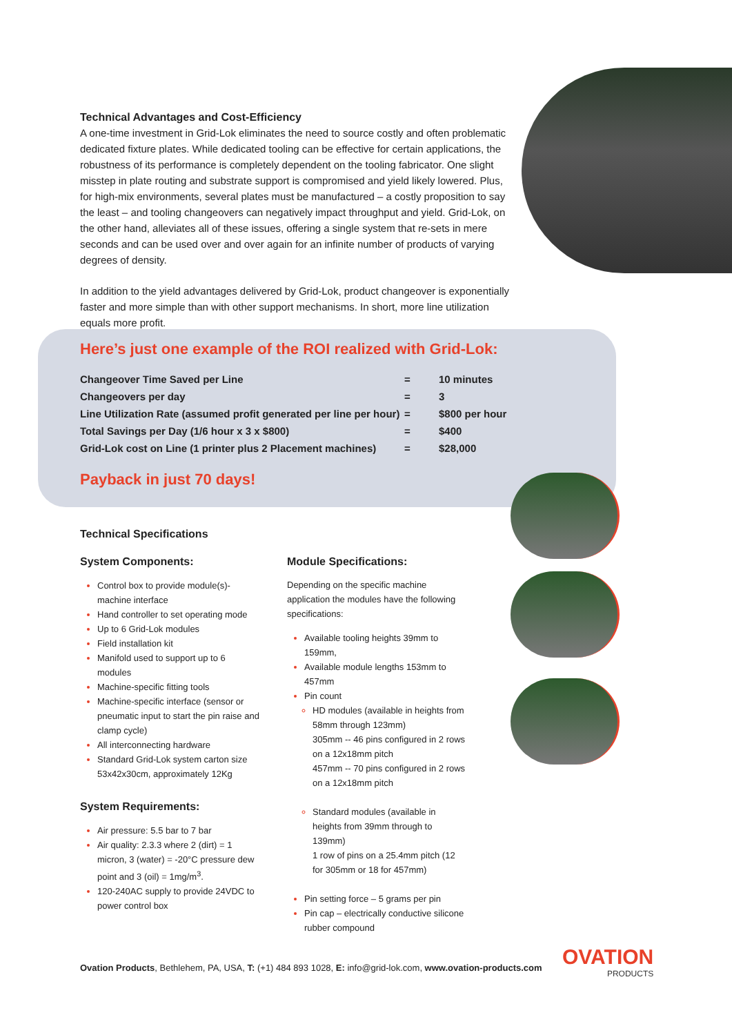Technical Advantages and Cost-Efficiency
A one-time investment in Grid-Lok eliminates the need to source costly and often problematic dedicated fixture plates. While dedicated tooling can be effective for certain applications, the robustness of its performance is completely dependent on the tooling fabricator. One slight misstep in plate routing and substrate support is compromised and yield likely lowered. Plus, for high-mix environments, several plates must be manufactured – a costly proposition to say the least – and tooling changeovers can negatively impact throughput and yield. Grid-Lok, on the other hand, alleviates all of these issues, offering a single system that re-sets in mere seconds and can be used over and over again for an infinite number of products of varying degrees of density.
In addition to the yield advantages delivered by Grid-Lok, product changeover is exponentially faster and more simple than with other support mechanisms. In short, more line utilization equals more profit.
Here’s just one example of the ROI realized with Grid-Lok:
| Changeover Time Saved per Line | = | 10 minutes |
| Changeovers per day | = | 3 |
| Line Utilization Rate (assumed profit generated per line per hour) | = | $800 per hour |
| Total Savings per Day (1/6 hour x 3 x $800) | = | $400 |
| Grid-Lok cost on Line (1 printer plus 2 Placement machines) | = | $28,000 |
Payback in just 70 days!
Technical Specifications
System Components:
Control box to provide module(s)-machine interface
Hand controller to set operating mode
Up to 6 Grid-Lok modules
Field installation kit
Manifold used to support up to 6 modules
Machine-specific fitting tools
Machine-specific interface (sensor or pneumatic input to start the pin raise and clamp cycle)
All interconnecting hardware
Standard Grid-Lok system carton size 53x42x30cm, approximately 12Kg
System Requirements:
Air pressure: 5.5 bar to 7 bar
Air quality: 2.3.3 where 2 (dirt) = 1 micron, 3 (water) = -20°C pressure dew point and 3 (oil) = 1mg/m<sup>3</sup>.
120-240AC supply to provide 24VDC to power control box
Module Specifications:
Depending on the specific machine application the modules have the following specifications:
Available tooling heights 39mm to 159mm,
Available module lengths 153mm to 457mm
Pin count
HD modules (available in heights from 58mm through 123mm)
305mm -- 46 pins configured in 2 rows on a 12x18mm pitch
457mm -- 70 pins configured in 2 rows on a 12x18mm pitch
Standard modules (available in heights from 39mm through to 139mm)
1 row of pins on a 25.4mm pitch (12 for 305mm or 18 for 457mm)
Pin setting force – 5 grams per pin
Pin cap – electrically conductive silicone rubber compound
Ovation Products, Bethlehem, PA, USA, T: (+1) 484 893 1028, E: info@grid-lok.com, www.ovation-products.com
OVATION
PRODUCTS